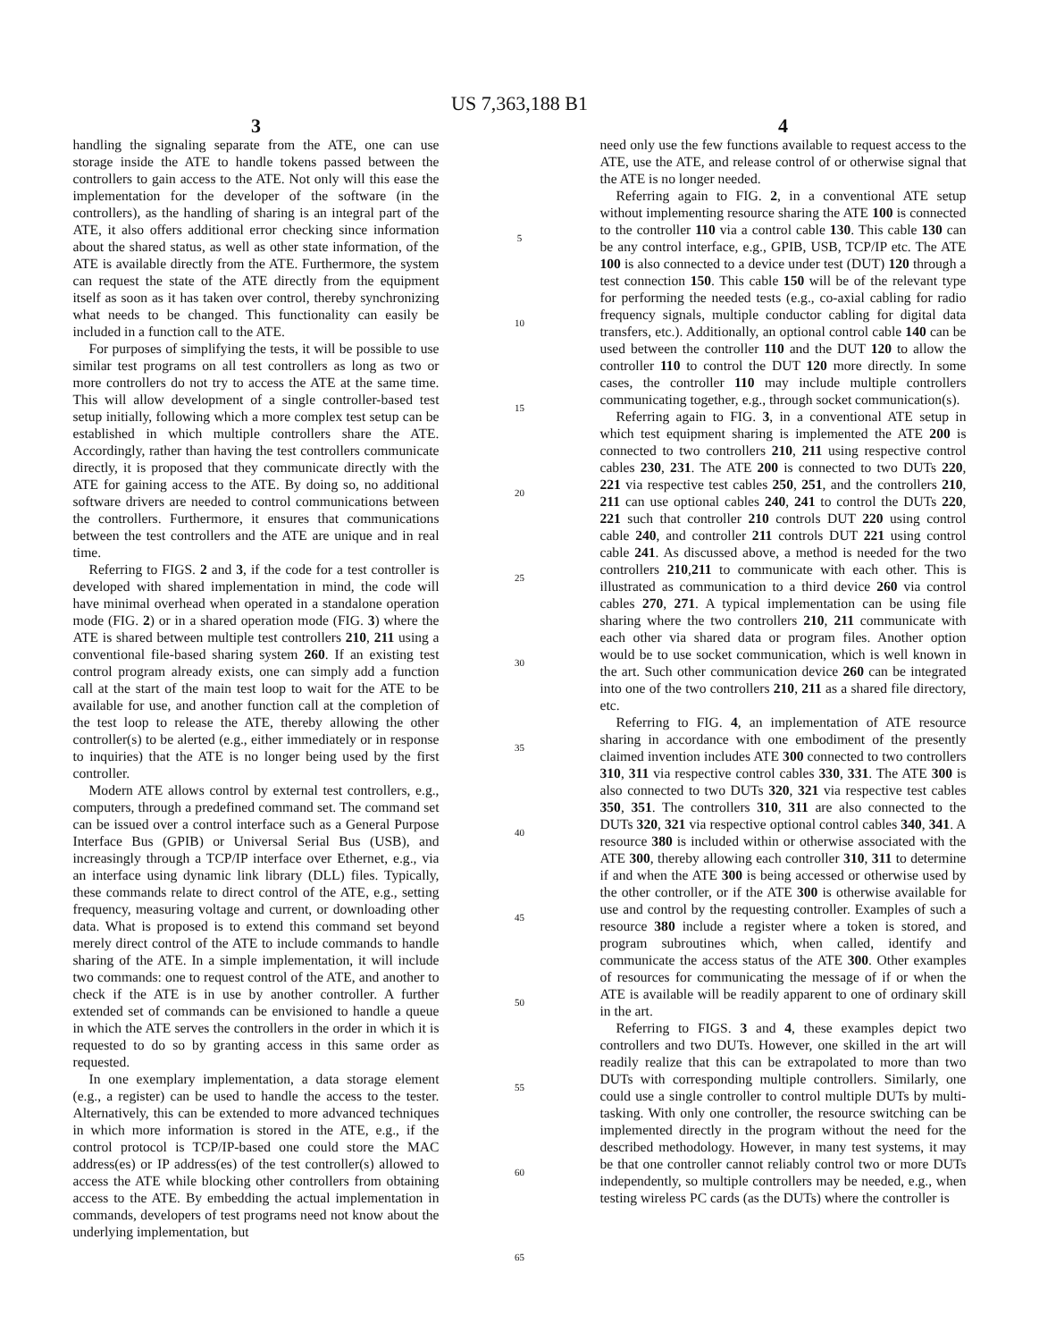US 7,363,188 B1
3
handling the signaling separate from the ATE, one can use storage inside the ATE to handle tokens passed between the controllers to gain access to the ATE. Not only will this ease the implementation for the developer of the software (in the controllers), as the handling of sharing is an integral part of the ATE, it also offers additional error checking since information about the shared status, as well as other state information, of the ATE is available directly from the ATE. Furthermore, the system can request the state of the ATE directly from the equipment itself as soon as it has taken over control, thereby synchronizing what needs to be changed. This functionality can easily be included in a function call to the ATE.
For purposes of simplifying the tests, it will be possible to use similar test programs on all test controllers as long as two or more controllers do not try to access the ATE at the same time. This will allow development of a single controller-based test setup initially, following which a more complex test setup can be established in which multiple controllers share the ATE. Accordingly, rather than having the test controllers communicate directly, it is proposed that they communicate directly with the ATE for gaining access to the ATE. By doing so, no additional software drivers are needed to control communications between the controllers. Furthermore, it ensures that communications between the test controllers and the ATE are unique and in real time.
Referring to FIGS. 2 and 3, if the code for a test controller is developed with shared implementation in mind, the code will have minimal overhead when operated in a standalone operation mode (FIG. 2) or in a shared operation mode (FIG. 3) where the ATE is shared between multiple test controllers 210, 211 using a conventional file-based sharing system 260. If an existing test control program already exists, one can simply add a function call at the start of the main test loop to wait for the ATE to be available for use, and another function call at the completion of the test loop to release the ATE, thereby allowing the other controller(s) to be alerted (e.g., either immediately or in response to inquiries) that the ATE is no longer being used by the first controller.
Modern ATE allows control by external test controllers, e.g., computers, through a predefined command set. The command set can be issued over a control interface such as a General Purpose Interface Bus (GPIB) or Universal Serial Bus (USB), and increasingly through a TCP/IP interface over Ethernet, e.g., via an interface using dynamic link library (DLL) files. Typically, these commands relate to direct control of the ATE, e.g., setting frequency, measuring voltage and current, or downloading other data. What is proposed is to extend this command set beyond merely direct control of the ATE to include commands to handle sharing of the ATE. In a simple implementation, it will include two commands: one to request control of the ATE, and another to check if the ATE is in use by another controller. A further extended set of commands can be envisioned to handle a queue in which the ATE serves the controllers in the order in which it is requested to do so by granting access in this same order as requested.
In one exemplary implementation, a data storage element (e.g., a register) can be used to handle the access to the tester. Alternatively, this can be extended to more advanced techniques in which more information is stored in the ATE, e.g., if the control protocol is TCP/IP-based one could store the MAC address(es) or IP address(es) of the test controller(s) allowed to access the ATE while blocking other controllers from obtaining access to the ATE. By embedding the actual implementation in commands, developers of test programs need not know about the underlying implementation, but
5
10
15
20
25
30
35
40
45
50
55
60
65
4
need only use the few functions available to request access to the ATE, use the ATE, and release control of or otherwise signal that the ATE is no longer needed.
Referring again to FIG. 2, in a conventional ATE setup without implementing resource sharing the ATE 100 is connected to the controller 110 via a control cable 130. This cable 130 can be any control interface, e.g., GPIB, USB, TCP/IP etc. The ATE 100 is also connected to a device under test (DUT) 120 through a test connection 150. This cable 150 will be of the relevant type for performing the needed tests (e.g., co-axial cabling for radio frequency signals, multiple conductor cabling for digital data transfers, etc.). Additionally, an optional control cable 140 can be used between the controller 110 and the DUT 120 to allow the controller 110 to control the DUT 120 more directly. In some cases, the controller 110 may include multiple controllers communicating together, e.g., through socket communication(s).
Referring again to FIG. 3, in a conventional ATE setup in which test equipment sharing is implemented the ATE 200 is connected to two controllers 210, 211 using respective control cables 230, 231. The ATE 200 is connected to two DUTs 220, 221 via respective test cables 250, 251, and the controllers 210, 211 can use optional cables 240, 241 to control the DUTs 220, 221 such that controller 210 controls DUT 220 using control cable 240, and controller 211 controls DUT 221 using control cable 241. As discussed above, a method is needed for the two controllers 210,211 to communicate with each other. This is illustrated as communication to a third device 260 via control cables 270, 271. A typical implementation can be using file sharing where the two controllers 210, 211 communicate with each other via shared data or program files. Another option would be to use socket communication, which is well known in the art. Such other communication device 260 can be integrated into one of the two controllers 210, 211 as a shared file directory, etc.
Referring to FIG. 4, an implementation of ATE resource sharing in accordance with one embodiment of the presently claimed invention includes ATE 300 connected to two controllers 310, 311 via respective control cables 330, 331. The ATE 300 is also connected to two DUTs 320, 321 via respective test cables 350, 351. The controllers 310, 311 are also connected to the DUTs 320, 321 via respective optional control cables 340, 341. A resource 380 is included within or otherwise associated with the ATE 300, thereby allowing each controller 310, 311 to determine if and when the ATE 300 is being accessed or otherwise used by the other controller, or if the ATE 300 is otherwise available for use and control by the requesting controller. Examples of such a resource 380 include a register where a token is stored, and program subroutines which, when called, identify and communicate the access status of the ATE 300. Other examples of resources for communicating the message of if or when the ATE is available will be readily apparent to one of ordinary skill in the art.
Referring to FIGS. 3 and 4, these examples depict two controllers and two DUTs. However, one skilled in the art will readily realize that this can be extrapolated to more than two DUTs with corresponding multiple controllers. Similarly, one could use a single controller to control multiple DUTs by multi-tasking. With only one controller, the resource switching can be implemented directly in the program without the need for the described methodology. However, in many test systems, it may be that one controller cannot reliably control two or more DUTs independently, so multiple controllers may be needed, e.g., when testing wireless PC cards (as the DUTs) where the controller is